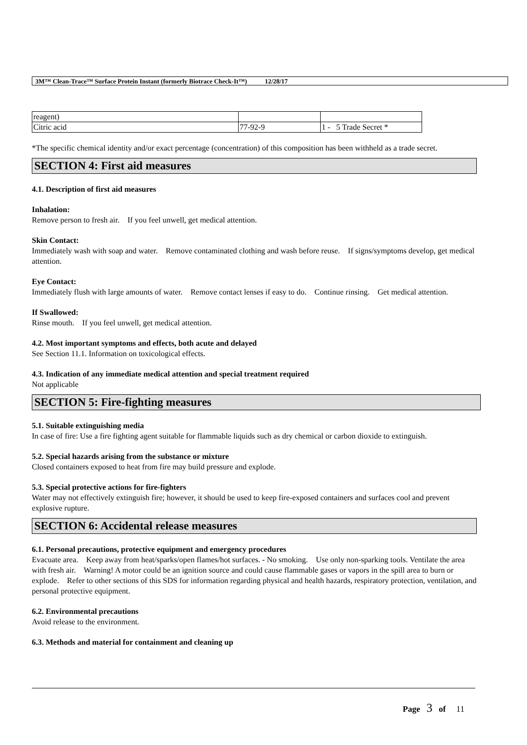3M™ Clean-Trace™ Surface Protein Instant (formerly Biotrace Check-It™) 12/28/17
| reagent) | | |
| Citric acid | 77-92-9 | 1 - 5 Trade Secret * |
*The specific chemical identity and/or exact percentage (concentration) of this composition has been withheld as a trade secret.
SECTION 4: First aid measures
4.1. Description of first aid measures
Inhalation:
Remove person to fresh air. If you feel unwell, get medical attention.
Skin Contact:
Immediately wash with soap and water. Remove contaminated clothing and wash before reuse. If signs/symptoms develop, get medical attention.
Eye Contact:
Immediately flush with large amounts of water. Remove contact lenses if easy to do. Continue rinsing. Get medical attention.
If Swallowed:
Rinse mouth. If you feel unwell, get medical attention.
4.2. Most important symptoms and effects, both acute and delayed
See Section 11.1. Information on toxicological effects.
4.3. Indication of any immediate medical attention and special treatment required
Not applicable
SECTION 5: Fire-fighting measures
5.1. Suitable extinguishing media
In case of fire: Use a fire fighting agent suitable for flammable liquids such as dry chemical or carbon dioxide to extinguish.
5.2. Special hazards arising from the substance or mixture
Closed containers exposed to heat from fire may build pressure and explode.
5.3. Special protective actions for fire-fighters
Water may not effectively extinguish fire; however, it should be used to keep fire-exposed containers and surfaces cool and prevent explosive rupture.
SECTION 6: Accidental release measures
6.1. Personal precautions, protective equipment and emergency procedures
Evacuate area. Keep away from heat/sparks/open flames/hot surfaces. - No smoking. Use only non-sparking tools. Ventilate the area with fresh air. Warning! A motor could be an ignition source and could cause flammable gases or vapors in the spill area to burn or explode. Refer to other sections of this SDS for information regarding physical and health hazards, respiratory protection, ventilation, and personal protective equipment.
6.2. Environmental precautions
Avoid release to the environment.
6.3. Methods and material for containment and cleaning up
Page 3 of 11